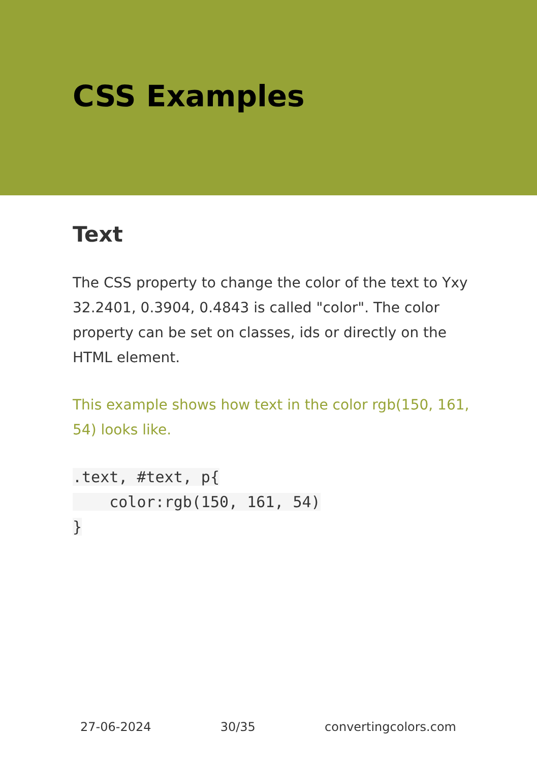CSS Examples
Text
The CSS property to change the color of the text to Yxy 32.2401, 0.3904, 0.4843 is called "color". The color property can be set on classes, ids or directly on the HTML element.
This example shows how text in the color rgb(150, 161, 54) looks like.
.text, #text, p{
    color:rgb(150, 161, 54)
}
27-06-2024 30/35 convertingcolors.com